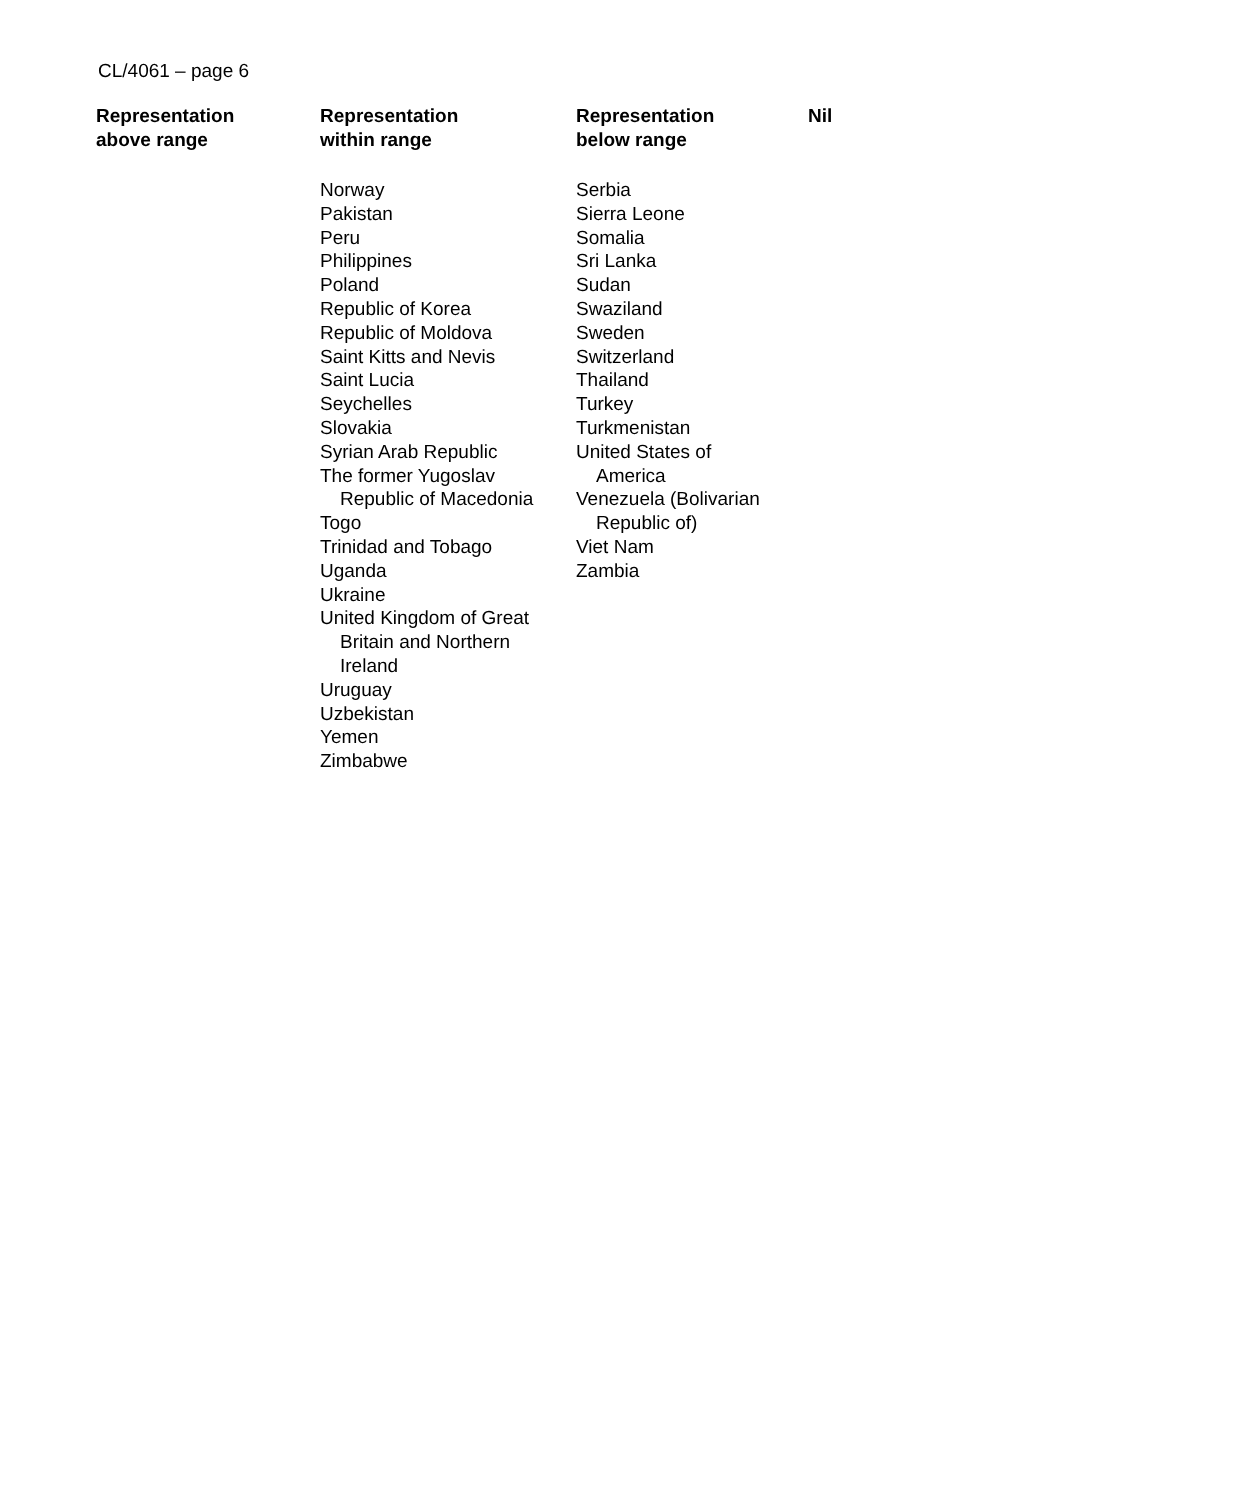CL/4061 – page 6
| Representation above range | Representation within range | Representation below range | Nil |
| --- | --- | --- | --- |
| | Norway Pakistan Peru Philippines Poland Republic of Korea Republic of Moldova Saint Kitts and Nevis Saint Lucia Seychelles Slovakia Syrian Arab Republic The former Yugoslav Republic of Macedonia Togo Trinidad and Tobago Uganda Ukraine United Kingdom of Great Britain and Northern Ireland Uruguay Uzbekistan Yemen Zimbabwe | Serbia Sierra Leone Somalia Sri Lanka Sudan Swaziland Sweden Switzerland Thailand Turkey Turkmenistan United States of America Venezuela (Bolivarian Republic of) Viet Nam Zambia | |